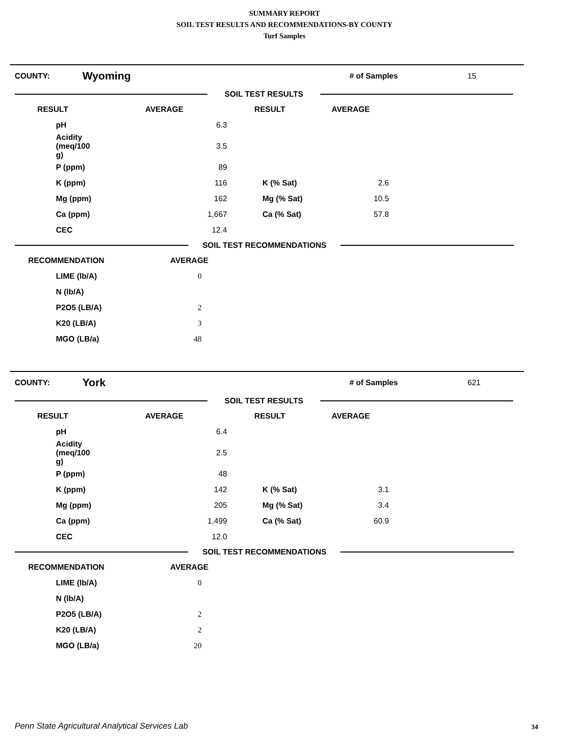SUMMARY REPORT
SOIL TEST RESULTS AND RECOMMENDATIONS-BY COUNTY
Turf Samples
COUNTY: Wyoming # of Samples 15
SOIL TEST RESULTS
| RESULT | AVERAGE | RESULT | AVERAGE | |
| --- | --- | --- | --- | --- |
| pH | 6.3 | | | |
| Acidity (meq/100 g) | 3.5 | | | |
| P (ppm) | 89 | | | |
| K (ppm) | 116 | K (% Sat) | 2.6 | |
| Mg (ppm) | 162 | Mg (% Sat) | 10.5 | |
| Ca (ppm) | 1,667 | Ca (% Sat) | 57.8 | |
| CEC | 12.4 | | | |
SOIL TEST RECOMMENDATIONS
| RECOMMENDATION | AVERAGE | |
| --- | --- | --- |
| LIME (lb/A) | 0 | |
| N (lb/A) | | |
| P2O5 (LB/A) | 2 | |
| K20 (LB/A) | 3 | |
| MGO (LB/a) | 48 | |
COUNTY: York # of Samples 621
SOIL TEST RESULTS
| RESULT | AVERAGE | RESULT | AVERAGE | |
| --- | --- | --- | --- | --- |
| pH | 6.4 | | | |
| Acidity (meq/100 g) | 2.5 | | | |
| P (ppm) | 48 | | | |
| K (ppm) | 142 | K (% Sat) | 3.1 | |
| Mg (ppm) | 205 | Mg (% Sat) | 3.4 | |
| Ca (ppm) | 1,499 | Ca (% Sat) | 60.9 | |
| CEC | 12.0 | | | |
SOIL TEST RECOMMENDATIONS
| RECOMMENDATION | AVERAGE | |
| --- | --- | --- |
| LIME (lb/A) | 0 | |
| N (lb/A) | | |
| P2O5 (LB/A) | 2 | |
| K20 (LB/A) | 2 | |
| MGO (LB/a) | 20 | |
Penn State Agricultural Analytical Services Lab
34